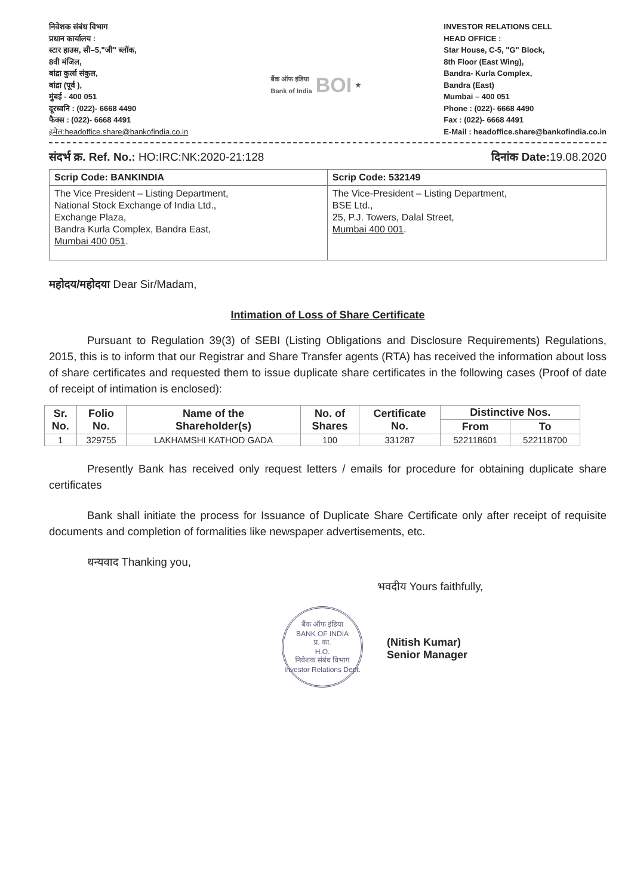निवेशक संबंध विभाग
प्रधान कार्यालय :
स्टार हाउस, सी–5,"जी" ब्लॉक,
8वी मंजिल,
बांद्रा कुर्ला संकुल,
बांद्रा (पूर्व ),
मुंबई - 400 051
दूरध्वनि : (022)- 6668 4490
फैक्स : (022)- 6668 4491
इमेल:headoffice.share@bankofindia.co.in
बैंक ऑफ इंडिया
Bank of India BOI ★
INVESTOR RELATIONS CELL
HEAD OFFICE :
Star House, C-5, "G" Block,
8th Floor (East Wing),
Bandra- Kurla Complex,
Bandra (East)
Mumbai – 400 051
Phone : (022)- 6668 4490
Fax : (022)- 6668 4491
E-Mail : headoffice.share@bankofindia.co.in
संदर्भ क्र. Ref. No.: HO:IRC:NK:2020-21:128 दिनांक Date: 19.08.2020
| Scrip Code: BANKINDIA | Scrip Code: 532149 |
| The Vice President – Listing Department, National Stock Exchange of India Ltd., Exchange Plaza, Bandra Kurla Complex, Bandra East, Mumbai 400 051 . | The Vice-President – Listing Department, BSE Ltd., 25, P.J. Towers, Dalal Street, Mumbai 400 001 . |
महोदय/महोदया Dear Sir/Madam,
Intimation of Loss of Share Certificate
Pursuant to Regulation 39(3) of SEBI (Listing Obligations and Disclosure Requirements) Regulations, 2015, this is to inform that our Registrar and Share Transfer agents (RTA) has received the information about loss of share certificates and requested them to issue duplicate share certificates in the following cases (Proof of date of receipt of intimation is enclosed):
| Sr. No. | Folio No. | Name of the Shareholder(s) | No. of Shares | Certificate No. | Distinctive Nos. | |
| --- | --- | --- | --- | --- | --- | --- |
| | | | | | From | To |
| 1 | 329755 | LAKHAMSHI KATHOD GADA | 100 | 331287 | 522118601 | 522118700 |
Presently Bank has received only request letters / emails for procedure for obtaining duplicate share certificates
Bank shall initiate the process for Issuance of Duplicate Share Certificate only after receipt of requisite documents and completion of formalities like newspaper advertisements, etc.
धन्यवाद Thanking you,
भवदीय Yours faithfully,
बैंक ऑफ इंडिया
BANK OF INDIA
प्र. का.
H.O.
निवेशक संबंध विभाग
Investor Relations Dept.
(Nitish Kumar)
Senior Manager